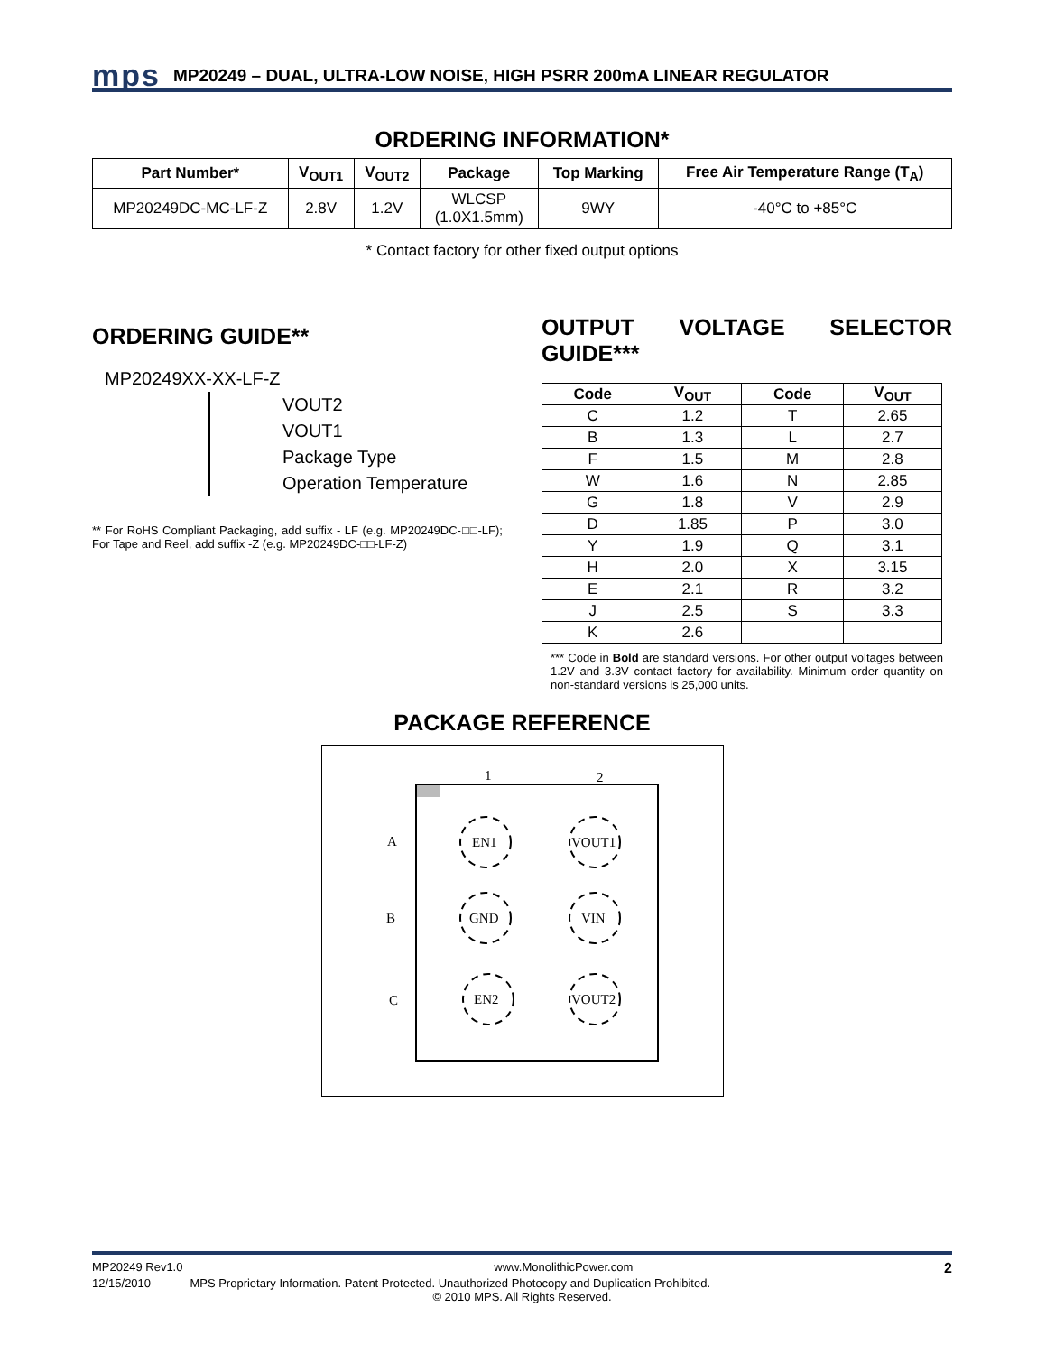mps
MP20249 – DUAL, ULTRA-LOW NOISE, HIGH PSRR 200mA LINEAR REGULATOR
ORDERING INFORMATION*
| Part Number* | V<sub>OUT1</sub> | V<sub>OUT2</sub> | Package | Top Marking | Free Air Temperature Range (T<sub>A</sub>) |
| --- | --- | --- | --- | --- | --- |
| MP20249DC-MC-LF-Z | 2.8V | 1.2V | WLCSP (1.0X1.5mm) | 9WY | -40°C to +85°C |
* Contact factory for other fixed output options
ORDERING GUIDE**
MP20249XX-XX-LF-Z
VOUT2
VOUT1
Package Type
Operation Temperature
** For RoHS Compliant Packaging, add suffix - LF (e.g. MP20249DC-□□-LF); For Tape and Reel, add suffix -Z (e.g. MP20249DC-□□-LF-Z)
OUTPUT VOLTAGE SELECTOR GUIDE***
| Code | V<sub>OUT</sub> | Code | V<sub>OUT</sub> |
| --- | --- | --- | --- |
| C | 1.2 | T | 2.65 |
| B | 1.3 | L | 2.7 |
| F | 1.5 | M | 2.8 |
| W | 1.6 | N | 2.85 |
| G | 1.8 | V | 2.9 |
| D | 1.85 | P | 3.0 |
| Y | 1.9 | Q | 3.1 |
| H | 2.0 | X | 3.15 |
| E | 2.1 | R | 3.2 |
| J | 2.5 | S | 3.3 |
| K | 2.6 | | |
*** Code in Bold are standard versions. For other output voltages between 1.2V and 3.3V contact factory for availability. Minimum order quantity on non-standard versions is 25,000 units.
PACKAGE REFERENCE
1
2
A
B
C
EN1
VOUT1
GND
VIN
EN2
VOUT2
MP20249 Rev1.0 www.MonolithicPower.com 2
12/15/2010 MPS Proprietary Information. Patent Protected. Unauthorized Photocopy and Duplication Prohibited.
© 2010 MPS. All Rights Reserved.